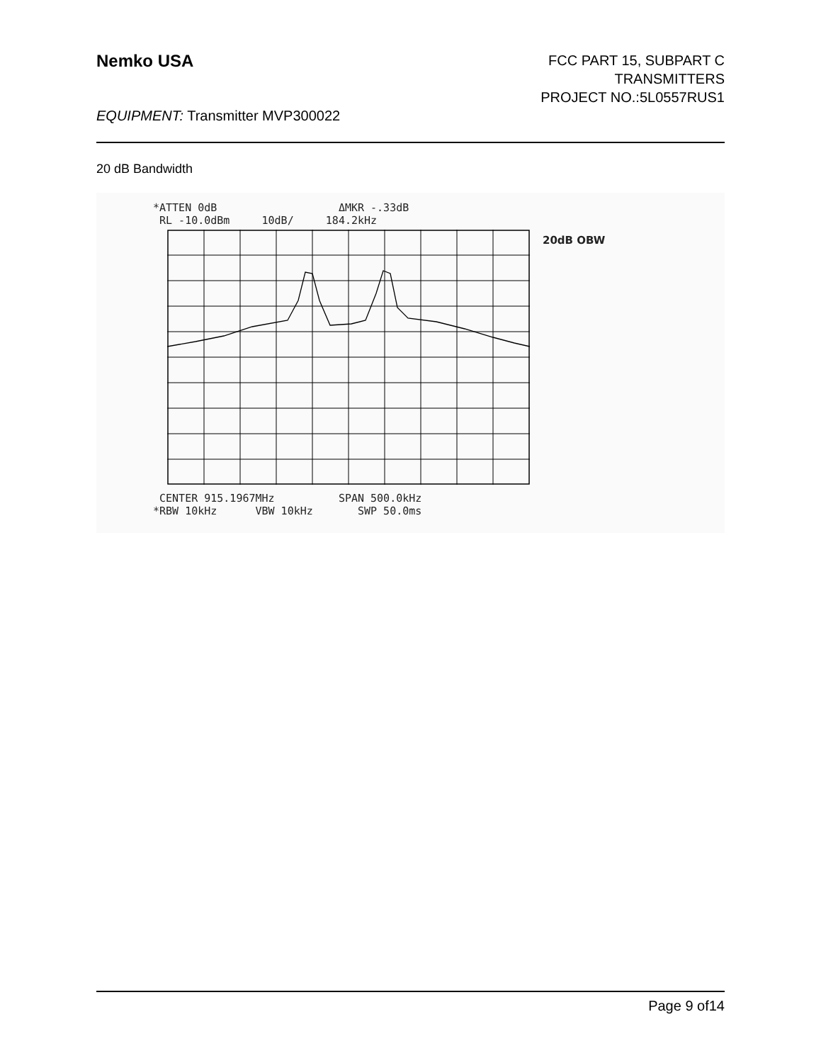Nemko USA
FCC PART 15, SUBPART C
TRANSMITTERS
PROJECT NO.:5L0557RUS1
EQUIPMENT: Transmitter MVP300022
20 dB Bandwidth
*ATTEN 0dB ΔMKR -.33dB RL -10.0dBm 10dB/ 184.2kHz
20dB OBW
CENTER 915.1967MHz SPAN 500.0kHz *RBW 10kHz VBW 10kHz SWP 50.0ms
Page 9 of14